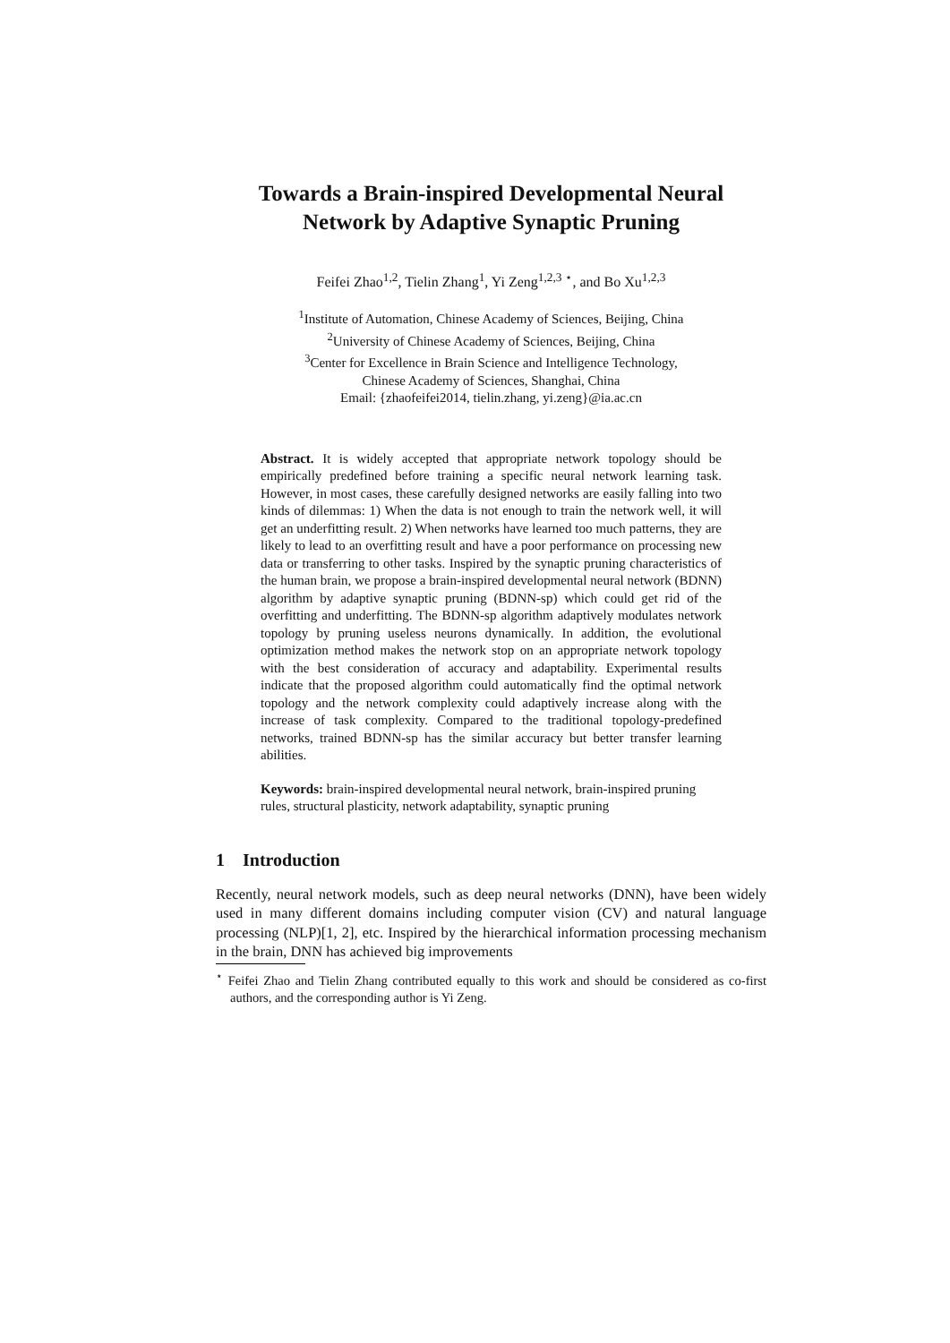Towards a Brain-inspired Developmental Neural Network by Adaptive Synaptic Pruning
Feifei Zhao<sup>1,2</sup>, Tielin Zhang<sup>1</sup>, Yi Zeng<sup>1,2,3</sup> <sup>⋆</sup>, and Bo Xu<sup>1,2,3</sup>
<sup>1</sup> Institute of Automation, Chinese Academy of Sciences, Beijing, China
<sup>2</sup> University of Chinese Academy of Sciences, Beijing, China
<sup>3</sup> Center for Excellence in Brain Science and Intelligence Technology,
Chinese Academy of Sciences, Shanghai, China
Email: {zhaofeifei2014, tielin.zhang, yi.zeng}@ia.ac.cn
Abstract. It is widely accepted that appropriate network topology should be empirically predefined before training a specific neural network learning task. However, in most cases, these carefully designed networks are easily falling into two kinds of dilemmas: 1) When the data is not enough to train the network well, it will get an underfitting result. 2) When networks have learned too much patterns, they are likely to lead to an overfitting result and have a poor performance on processing new data or transferring to other tasks. Inspired by the synaptic pruning characteristics of the human brain, we propose a brain-inspired developmental neural network (BDNN) algorithm by adaptive synaptic pruning (BDNN-sp) which could get rid of the overfitting and underfitting. The BDNN-sp algorithm adaptively modulates network topology by pruning useless neurons dynamically. In addition, the evolutional optimization method makes the network stop on an appropriate network topology with the best consideration of accuracy and adaptability. Experimental results indicate that the proposed algorithm could automatically find the optimal network topology and the network complexity could adaptively increase along with the increase of task complexity. Compared to the traditional topology-predefined networks, trained BDNN-sp has the similar accuracy but better transfer learning abilities.
Keywords: brain-inspired developmental neural network, brain-inspired pruning rules, structural plasticity, network adaptability, synaptic pruning
1 Introduction
Recently, neural network models, such as deep neural networks (DNN), have been widely used in many different domains including computer vision (CV) and natural language processing (NLP)[1, 2], etc. Inspired by the hierarchical information processing mechanism in the brain, DNN has achieved big improvements
<sup>⋆</sup> Feifei Zhao and Tielin Zhang contributed equally to this work and should be considered as co-first authors, and the corresponding author is Yi Zeng.